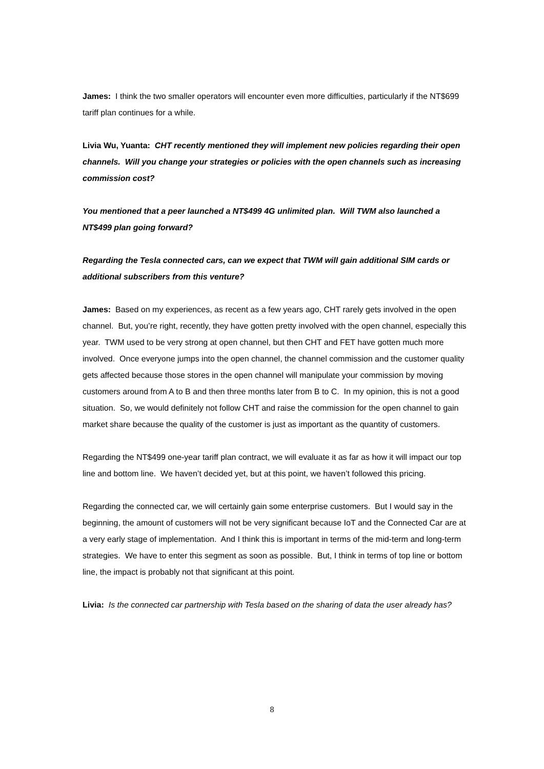James: I think the two smaller operators will encounter even more difficulties, particularly if the NT$699 tariff plan continues for a while.
Livia Wu, Yuanta: CHT recently mentioned they will implement new policies regarding their open channels. Will you change your strategies or policies with the open channels such as increasing commission cost?
You mentioned that a peer launched a NT$499 4G unlimited plan. Will TWM also launched a NT$499 plan going forward?
Regarding the Tesla connected cars, can we expect that TWM will gain additional SIM cards or additional subscribers from this venture?
James: Based on my experiences, as recent as a few years ago, CHT rarely gets involved in the open channel. But, you’re right, recently, they have gotten pretty involved with the open channel, especially this year. TWM used to be very strong at open channel, but then CHT and FET have gotten much more involved. Once everyone jumps into the open channel, the channel commission and the customer quality gets affected because those stores in the open channel will manipulate your commission by moving customers around from A to B and then three months later from B to C. In my opinion, this is not a good situation. So, we would definitely not follow CHT and raise the commission for the open channel to gain market share because the quality of the customer is just as important as the quantity of customers.
Regarding the NT$499 one-year tariff plan contract, we will evaluate it as far as how it will impact our top line and bottom line. We haven’t decided yet, but at this point, we haven’t followed this pricing.
Regarding the connected car, we will certainly gain some enterprise customers. But I would say in the beginning, the amount of customers will not be very significant because IoT and the Connected Car are at a very early stage of implementation. And I think this is important in terms of the mid-term and long-term strategies. We have to enter this segment as soon as possible. But, I think in terms of top line or bottom line, the impact is probably not that significant at this point.
Livia: Is the connected car partnership with Tesla based on the sharing of data the user already has?
8